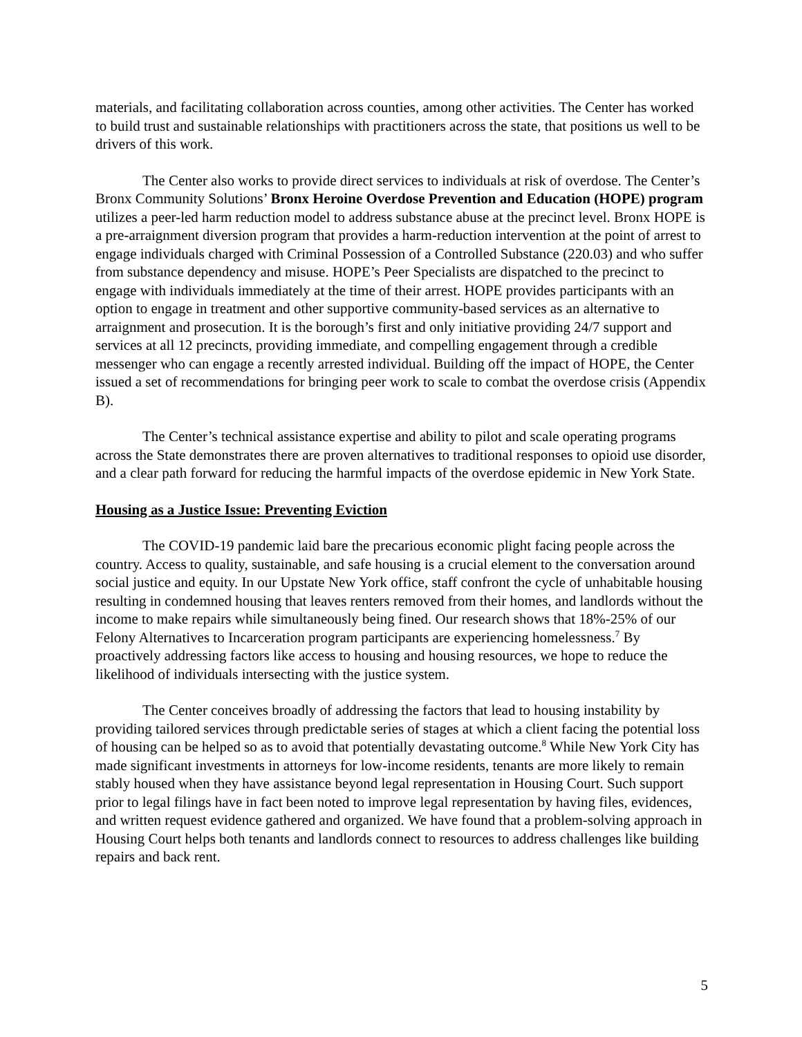materials, and facilitating collaboration across counties, among other activities. The Center has worked to build trust and sustainable relationships with practitioners across the state, that positions us well to be drivers of this work.
The Center also works to provide direct services to individuals at risk of overdose. The Center’s Bronx Community Solutions’ Bronx Heroine Overdose Prevention and Education (HOPE) program utilizes a peer-led harm reduction model to address substance abuse at the precinct level. Bronx HOPE is a pre-arraignment diversion program that provides a harm-reduction intervention at the point of arrest to engage individuals charged with Criminal Possession of a Controlled Substance (220.03) and who suffer from substance dependency and misuse. HOPE’s Peer Specialists are dispatched to the precinct to engage with individuals immediately at the time of their arrest. HOPE provides participants with an option to engage in treatment and other supportive community-based services as an alternative to arraignment and prosecution. It is the borough’s first and only initiative providing 24/7 support and services at all 12 precincts, providing immediate, and compelling engagement through a credible messenger who can engage a recently arrested individual. Building off the impact of HOPE, the Center issued a set of recommendations for bringing peer work to scale to combat the overdose crisis (Appendix B).
The Center’s technical assistance expertise and ability to pilot and scale operating programs across the State demonstrates there are proven alternatives to traditional responses to opioid use disorder, and a clear path forward for reducing the harmful impacts of the overdose epidemic in New York State.
Housing as a Justice Issue: Preventing Eviction
The COVID-19 pandemic laid bare the precarious economic plight facing people across the country. Access to quality, sustainable, and safe housing is a crucial element to the conversation around social justice and equity. In our Upstate New York office, staff confront the cycle of unhabitable housing resulting in condemned housing that leaves renters removed from their homes, and landlords without the income to make repairs while simultaneously being fined. Our research shows that 18%-25% of our Felony Alternatives to Incarceration program participants are experiencing homelessness.<sup>7</sup> By proactively addressing factors like access to housing and housing resources, we hope to reduce the likelihood of individuals intersecting with the justice system.
The Center conceives broadly of addressing the factors that lead to housing instability by providing tailored services through predictable series of stages at which a client facing the potential loss of housing can be helped so as to avoid that potentially devastating outcome.<sup>8</sup> While New York City has made significant investments in attorneys for low-income residents, tenants are more likely to remain stably housed when they have assistance beyond legal representation in Housing Court. Such support prior to legal filings have in fact been noted to improve legal representation by having files, evidences, and written request evidence gathered and organized. We have found that a problem-solving approach in Housing Court helps both tenants and landlords connect to resources to address challenges like building repairs and back rent.
5